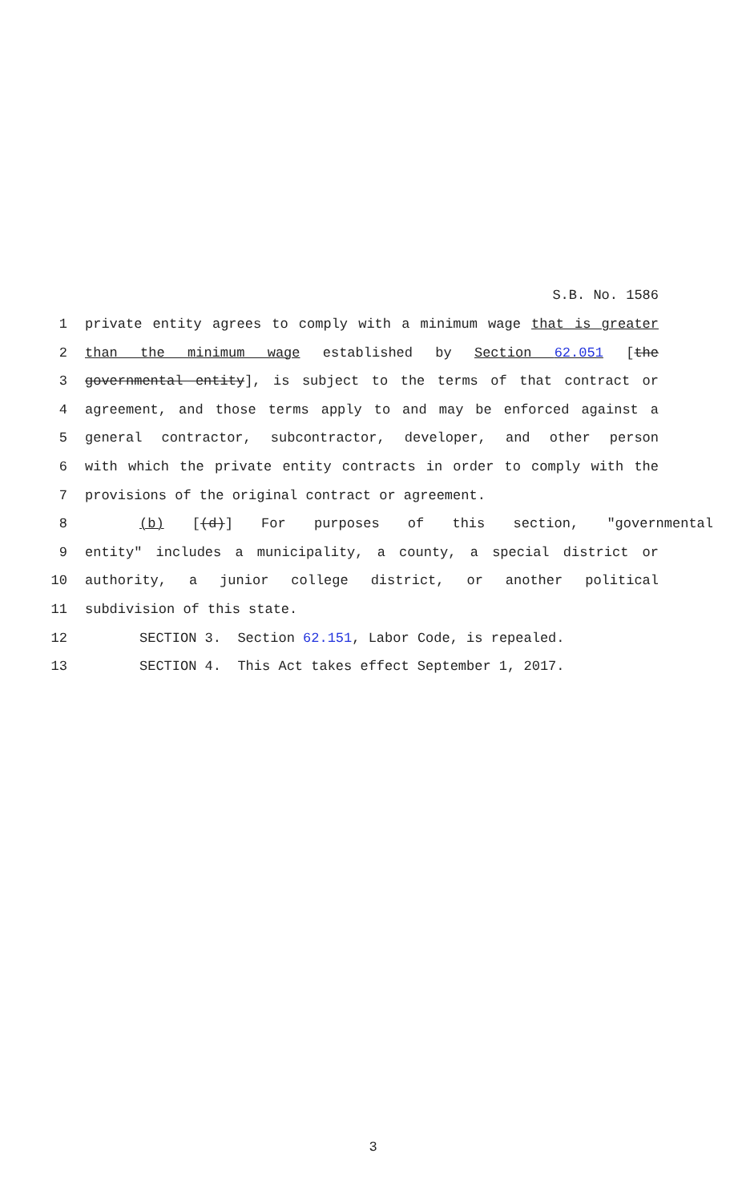S.B. No. 1586
1 private entity agrees to comply with a minimum wage that is greater
2 than the minimum wage established by Section 62.051 [the
3 governmental entity], is subject to the terms of that contract or
4 agreement, and those terms apply to and may be enforced against a
5 general contractor, subcontractor, developer, and other person
6 with which the private entity contracts in order to comply with the
7 provisions of the original contract or agreement.
8 (b) [(d)] For purposes of this section, "governmental
9 entity" includes a municipality, a county, a special district or
10 authority, a junior college district, or another political
11 subdivision of this state.
12 SECTION 3. Section 62.151, Labor Code, is repealed.
13 SECTION 4. This Act takes effect September 1, 2017.
3